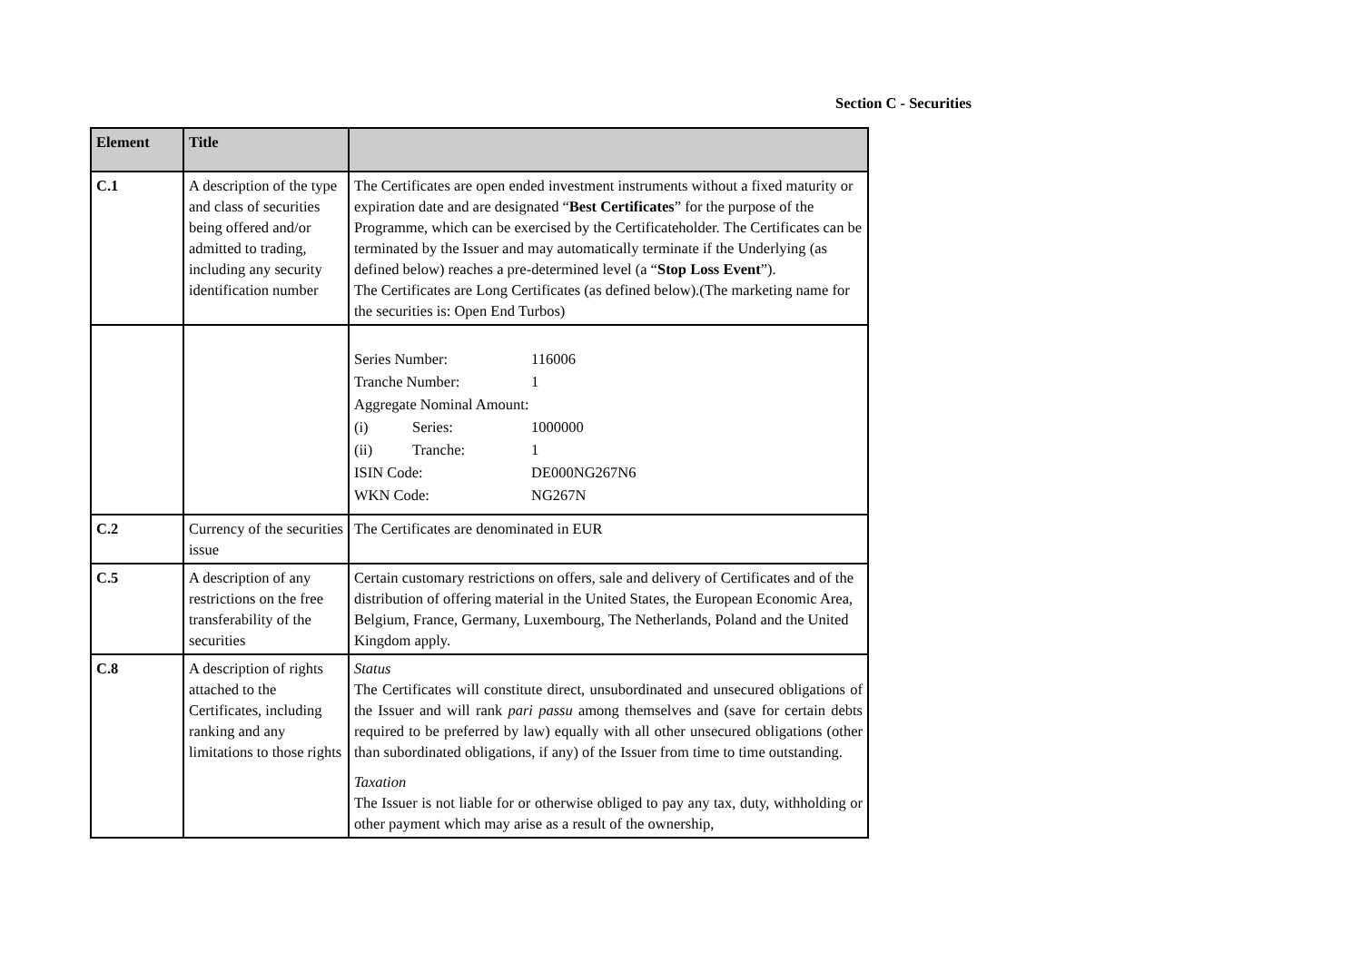Section C - Securities
| Element | Title | |
| --- | --- | --- |
| C.1 | A description of the type and class of securities being offered and/or admitted to trading, including any security identification number | The Certificates are open ended investment instruments without a fixed maturity or expiration date and are designated “ Best Certificates ” for the purpose of the Programme, which can be exercised by the Certificateholder. The Certificates can be terminated by the Issuer and may automatically terminate if the Underlying (as defined below) reaches a pre-determined level (a “ Stop Loss Event ”). The Certificates are Long Certificates (as defined below).(The marketing name for the securities is: Open End Turbos) |
| | | / Series Number: / / 116006 / / Tranche Number: / / 1 / / Aggregate Nominal Amount: / / / / (i) / Series: / 1000000 / / (ii) / Tranche: / 1 / / ISIN Code: / / DE000NG267N6 / / WKN Code: / / NG267N / |
| C.2 | Currency of the securities issue | The Certificates are denominated in EUR |
| C.5 | A description of any restrictions on the free transferability of the securities | Certain customary restrictions on offers, sale and delivery of Certificates and of the distribution of offering material in the United States, the European Economic Area, Belgium, France, Germany, Luxembourg, The Netherlands, Poland and the United Kingdom apply. |
| C.8 | A description of rights attached to the Certificates, including ranking and any limitations to those rights | Status The Certificates will constitute direct, unsubordinated and unsecured obligations of the Issuer and will rank pari passu among themselves and (save for certain debts required to be preferred by law) equally with all other unsecured obligations (other than subordinated obligations, if any) of the Issuer from time to time outstanding. Taxation The Issuer is not liable for or otherwise obliged to pay any tax, duty, withholding or other payment which may arise as a result of the ownership, |